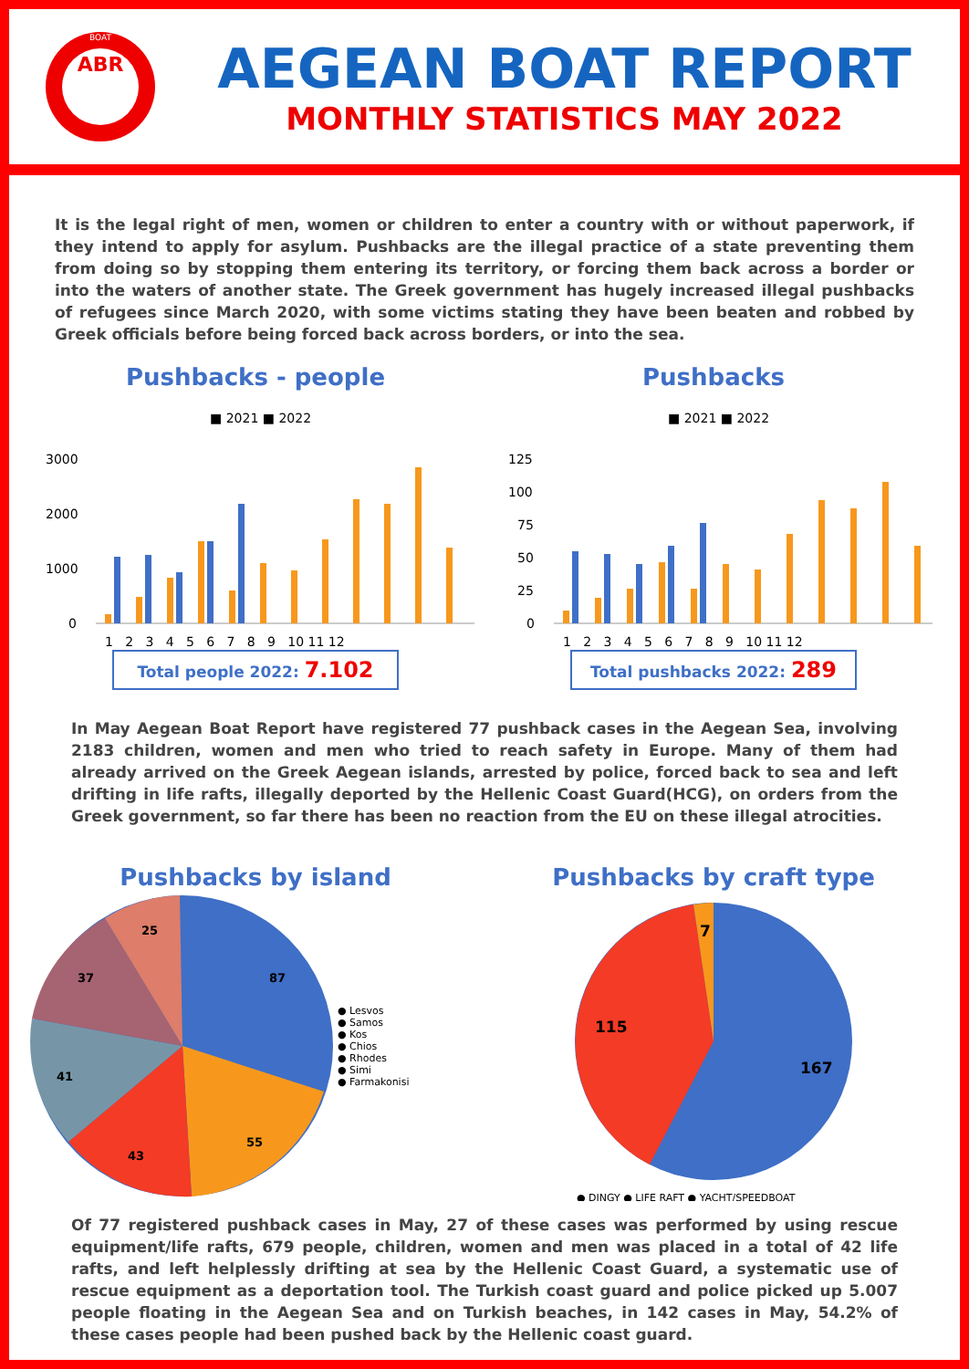ABR
BOAT
AEGEAN BOAT REPORT
MONTHLY STATISTICS MAY 2022
It is the legal right of men, women or children to enter a country with or without paperwork, if they intend to apply for asylum. Pushbacks are the illegal practice of a state preventing them from doing so by stopping them entering its territory, or forcing them back across a border or into the waters of another state. The Greek government has hugely increased illegal pushbacks of refugees since March 2020, with some victims stating they have been beaten and robbed by Greek officials before being forced back across borders, or into the sea.
Pushbacks - people
■ 2021 ■ 2022
3000
2000
1000
0
1 2 3 4 5 6 7 8 9 10 11 12
Total people 2022: 7.102
Pushbacks
■ 2021 ■ 2022
125
100
75
50
25
0
1 2 3 4 5 6 7 8 9 10 11 12
Total pushbacks 2022: 289
In May Aegean Boat Report have registered 77 pushback cases in the Aegean Sea, involving 2183 children, women and men who tried to reach safety in Europe. Many of them had already arrived on the Greek Aegean islands, arrested by police, forced back to sea and left drifting in life rafts, illegally deported by the Hellenic Coast Guard(HCG), on orders from the Greek government, so far there has been no reaction from the EU on these illegal atrocities.
Pushbacks by island
87
55
43
41
37
25
● Lesvos
● Samos
● Kos
● Chios
● Rhodes
● Simi
● Farmakonisi
Pushbacks by craft type
167
115
7
● DINGY ● LIFE RAFT ● YACHT/SPEEDBOAT
Of 77 registered pushback cases in May, 27 of these cases was performed by using rescue equipment/life rafts, 679 people, children, women and men was placed in a total of 42 life rafts, and left helplessly drifting at sea by the Hellenic Coast Guard, a systematic use of rescue equipment as a deportation tool. The Turkish coast guard and police picked up 5.007 people floating in the Aegean Sea and on Turkish beaches, in 142 cases in May, 54.2% of these cases people had been pushed back by the Hellenic coast guard.